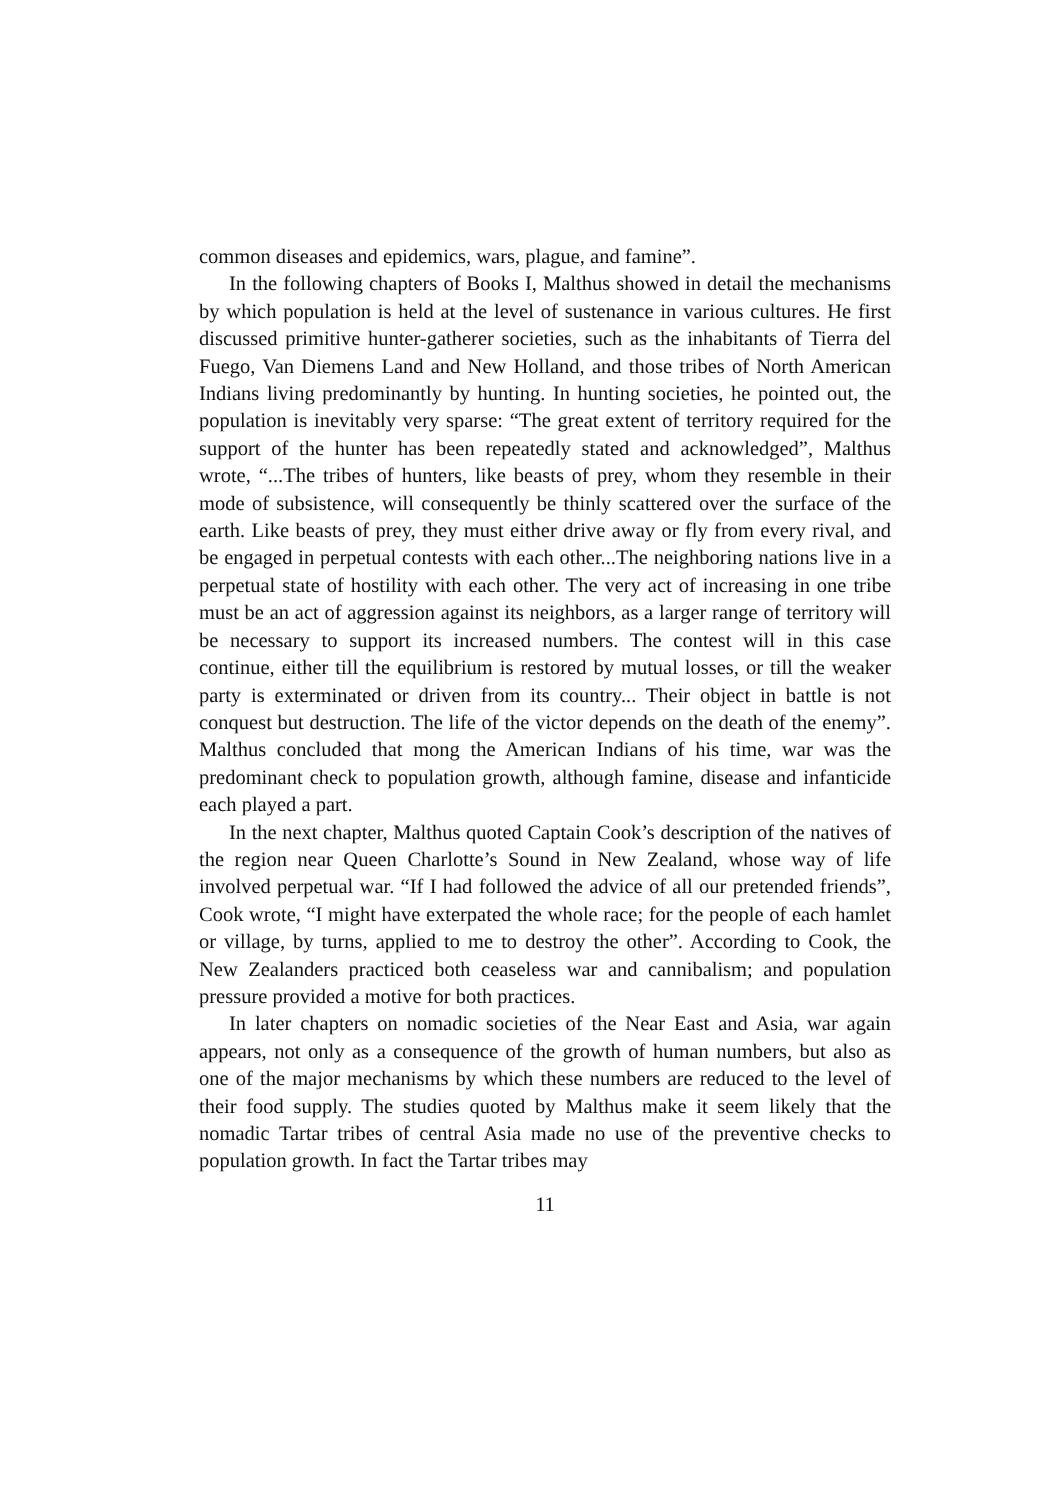common diseases and epidemics, wars, plague, and famine”.
In the following chapters of Books I, Malthus showed in detail the mechanisms by which population is held at the level of sustenance in various cultures. He first discussed primitive hunter-gatherer societies, such as the inhabitants of Tierra del Fuego, Van Diemens Land and New Holland, and those tribes of North American Indians living predominantly by hunting. In hunting societies, he pointed out, the population is inevitably very sparse: “The great extent of territory required for the support of the hunter has been repeatedly stated and acknowledged”, Malthus wrote, “...The tribes of hunters, like beasts of prey, whom they resemble in their mode of subsistence, will consequently be thinly scattered over the surface of the earth. Like beasts of prey, they must either drive away or fly from every rival, and be engaged in perpetual contests with each other...The neighboring nations live in a perpetual state of hostility with each other. The very act of increasing in one tribe must be an act of aggression against its neighbors, as a larger range of territory will be necessary to support its increased numbers. The contest will in this case continue, either till the equilibrium is restored by mutual losses, or till the weaker party is exterminated or driven from its country... Their object in battle is not conquest but destruction. The life of the victor depends on the death of the enemy”. Malthus concluded that mong the American Indians of his time, war was the predominant check to population growth, although famine, disease and infanticide each played a part.
In the next chapter, Malthus quoted Captain Cook’s description of the natives of the region near Queen Charlotte’s Sound in New Zealand, whose way of life involved perpetual war. “If I had followed the advice of all our pretended friends”, Cook wrote, “I might have exterpated the whole race; for the people of each hamlet or village, by turns, applied to me to destroy the other”. According to Cook, the New Zealanders practiced both ceaseless war and cannibalism; and population pressure provided a motive for both practices.
In later chapters on nomadic societies of the Near East and Asia, war again appears, not only as a consequence of the growth of human numbers, but also as one of the major mechanisms by which these numbers are reduced to the level of their food supply. The studies quoted by Malthus make it seem likely that the nomadic Tartar tribes of central Asia made no use of the preventive checks to population growth. In fact the Tartar tribes may
11